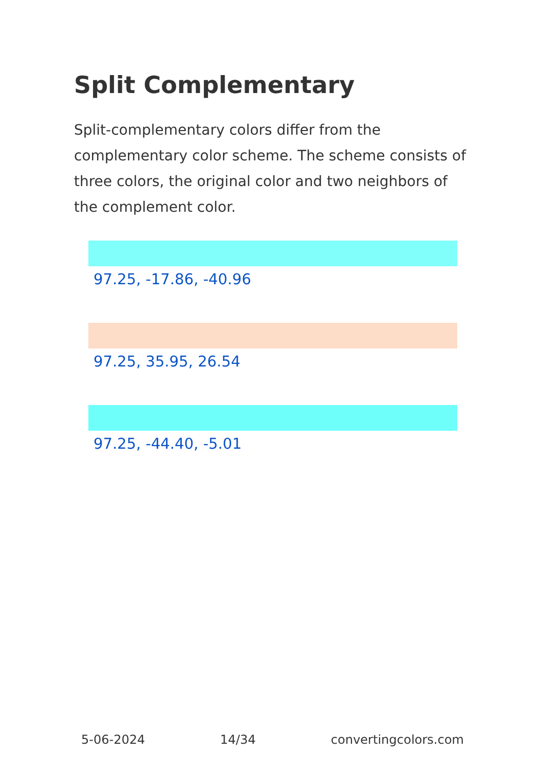Split Complementary
Split-complementary colors differ from the complementary color scheme. The scheme consists of three colors, the original color and two neighbors of the complement color.
97.25, -17.86, -40.96
97.25, 35.95, 26.54
97.25, -44.40, -5.01
5-06-2024 14/34 convertingcolors.com